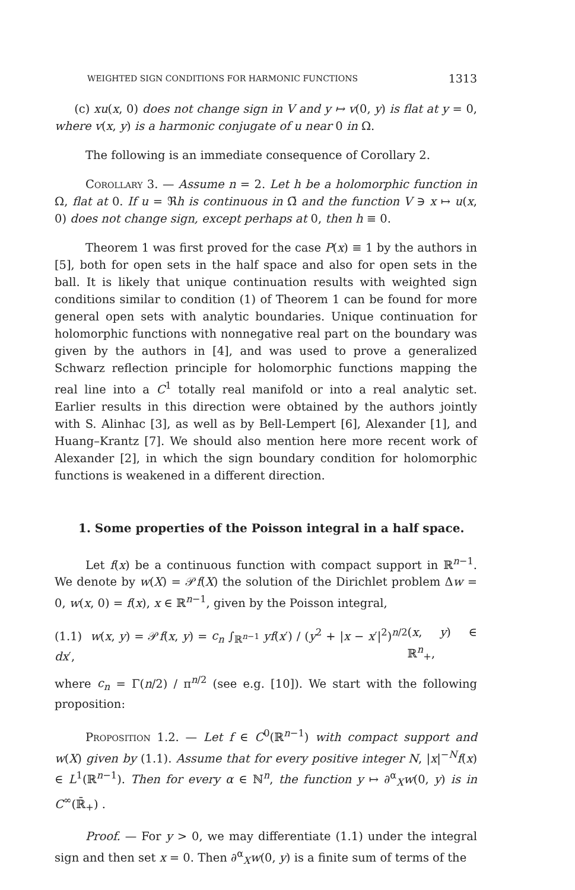WEIGHTED SIGN CONDITIONS FOR HARMONIC FUNCTIONS 1313
(c) xu(x, 0) does not change sign in V and y ↦ v(0, y) is flat at y = 0, where v(x, y) is a harmonic conjugate of u near 0 in Ω.
The following is an immediate consequence of Corollary 2.
Corollary 3. — Assume n = 2. Let h be a holomorphic function in Ω, flat at 0. If u = ℜh is continuous in Ω̄ and the function V ∋ x ↦ u(x, 0) does not change sign, except perhaps at 0, then h ≡ 0.
Theorem 1 was first proved for the case P(x) ≡ 1 by the authors in [5], both for open sets in the half space and also for open sets in the ball. It is likely that unique continuation results with weighted sign conditions similar to condition (1) of Theorem 1 can be found for more general open sets with analytic boundaries. Unique continuation for holomorphic functions with nonnegative real part on the boundary was given by the authors in [4], and was used to prove a generalized Schwarz reflection principle for holomorphic functions mapping the real line into a C<sup>1</sup> totally real manifold or into a real analytic set. Earlier results in this direction were obtained by the authors jointly with S. Alinhac [3], as well as by Bell-Lempert [6], Alexander [1], and Huang–Krantz [7]. We should also mention here more recent work of Alexander [2], in which the sign boundary condition for holomorphic functions is weakened in a different direction.
1. Some properties of the Poisson integral in a half space.
Let f(x) be a continuous function with compact support in ℝ<sup>n−1</sup>. We denote by w(X) = 𝒫f(X) the solution of the Dirichlet problem Δw = 0, w(x, 0) = f(x), x ∈ ℝ<sup>n−1</sup>, given by the Poisson integral,
(1.1) w(x, y) = 𝒫f(x, y) = c<sub>n</sub> ∫<sub>ℝ<sup>n−1</sup></sub> yf(x′) / (y<sup>2</sup> + |x − x′|<sup>2</sup>)<sup>n/2</sup> dx′, (x, y) ∈ ℝ<sup>n</sup><sub>+</sub>,
where c<sub>n</sub> = Γ(n/2) / π<sup>n/2</sup> (see e.g. [10]). We start with the following proposition:
Proposition 1.2. — Let f ∈ C<sup>0</sup>(ℝ<sup>n−1</sup>) with compact support and w(X) given by (1.1). Assume that for every positive integer N, |x|<sup>−N</sup>f(x) ∈ L<sup>1</sup>(ℝ<sup>n−1</sup>). Then for every α ∈ ℕ<sup>n</sup>, the function y ↦ ∂<sup>α</sup><sub>X</sub>w(0, y) is in C<sup>∞</sup>(ℝ̄<sub>+</sub>) .
Proof. — For y > 0, we may differentiate (1.1) under the integral sign and then set x = 0. Then ∂<sup>α</sup><sub>X</sub>w(0, y) is a finite sum of terms of the